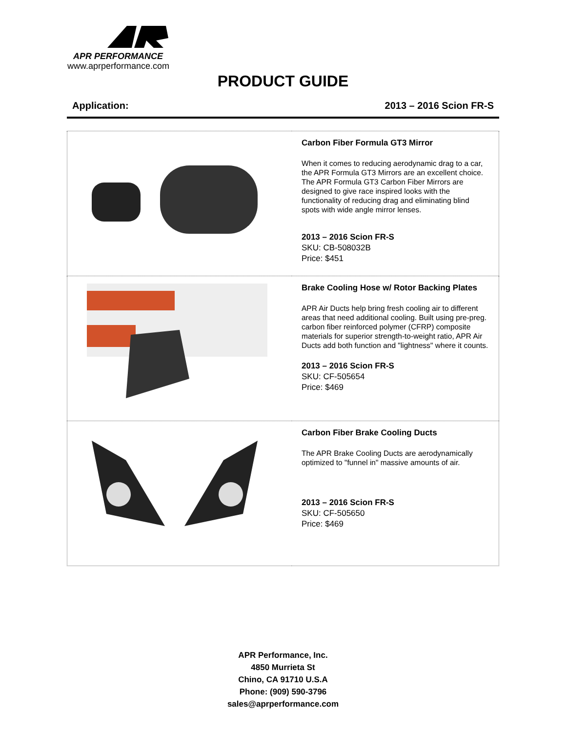APR PERFORMANCE
www.aprperformance.com
PRODUCT GUIDE
Application: 2013 – 2016 Scion FR-S
| | Carbon Fiber Formula GT3 Mirror When it comes to reducing aerodynamic drag to a car, the APR Formula GT3 Mirrors are an excellent choice. The APR Formula GT3 Carbon Fiber Mirrors are designed to give race inspired looks with the functionality of reducing drag and eliminating blind spots with wide angle mirror lenses. 2013 – 2016 Scion FR-S SKU: CB-508032B Price: $451 |
| | Brake Cooling Hose w/ Rotor Backing Plates APR Air Ducts help bring fresh cooling air to different areas that need additional cooling. Built using pre-preg. carbon fiber reinforced polymer (CFRP) composite materials for superior strength-to-weight ratio, APR Air Ducts add both function and "lightness" where it counts. 2013 – 2016 Scion FR-S SKU: CF-505654 Price: $469 |
| | Carbon Fiber Brake Cooling Ducts The APR Brake Cooling Ducts are aerodynamically optimized to "funnel in" massive amounts of air. 2013 – 2016 Scion FR-S SKU: CF-505650 Price: $469 |
APR Performance, Inc.
4850 Murrieta St
Chino, CA 91710 U.S.A
Phone: (909) 590-3796
sales@aprperformance.com